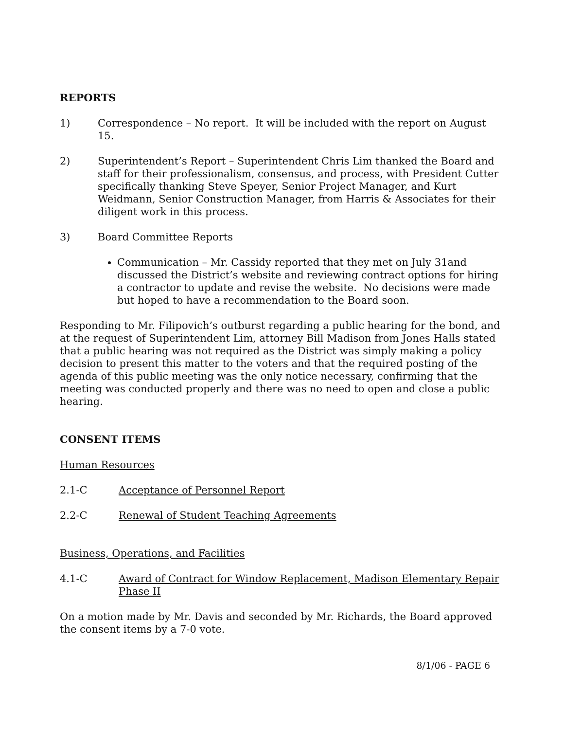REPORTS
1) Correspondence – No report. It will be included with the report on August 15.
2) Superintendent’s Report – Superintendent Chris Lim thanked the Board and staff for their professionalism, consensus, and process, with President Cutter specifically thanking Steve Speyer, Senior Project Manager, and Kurt Weidmann, Senior Construction Manager, from Harris & Associates for their diligent work in this process.
3) Board Committee Reports
Communication – Mr. Cassidy reported that they met on July 31and discussed the District’s website and reviewing contract options for hiring a contractor to update and revise the website. No decisions were made but hoped to have a recommendation to the Board soon.
Responding to Mr. Filipovich’s outburst regarding a public hearing for the bond, and at the request of Superintendent Lim, attorney Bill Madison from Jones Halls stated that a public hearing was not required as the District was simply making a policy decision to present this matter to the voters and that the required posting of the agenda of this public meeting was the only notice necessary, confirming that the meeting was conducted properly and there was no need to open and close a public hearing.
CONSENT ITEMS
Human Resources
2.1-C Acceptance of Personnel Report
2.2-C Renewal of Student Teaching Agreements
Business, Operations, and Facilities
4.1-C Award of Contract for Window Replacement, Madison Elementary Repair Phase II
On a motion made by Mr. Davis and seconded by Mr. Richards, the Board approved the consent items by a 7-0 vote.
8/1/06 - PAGE 6